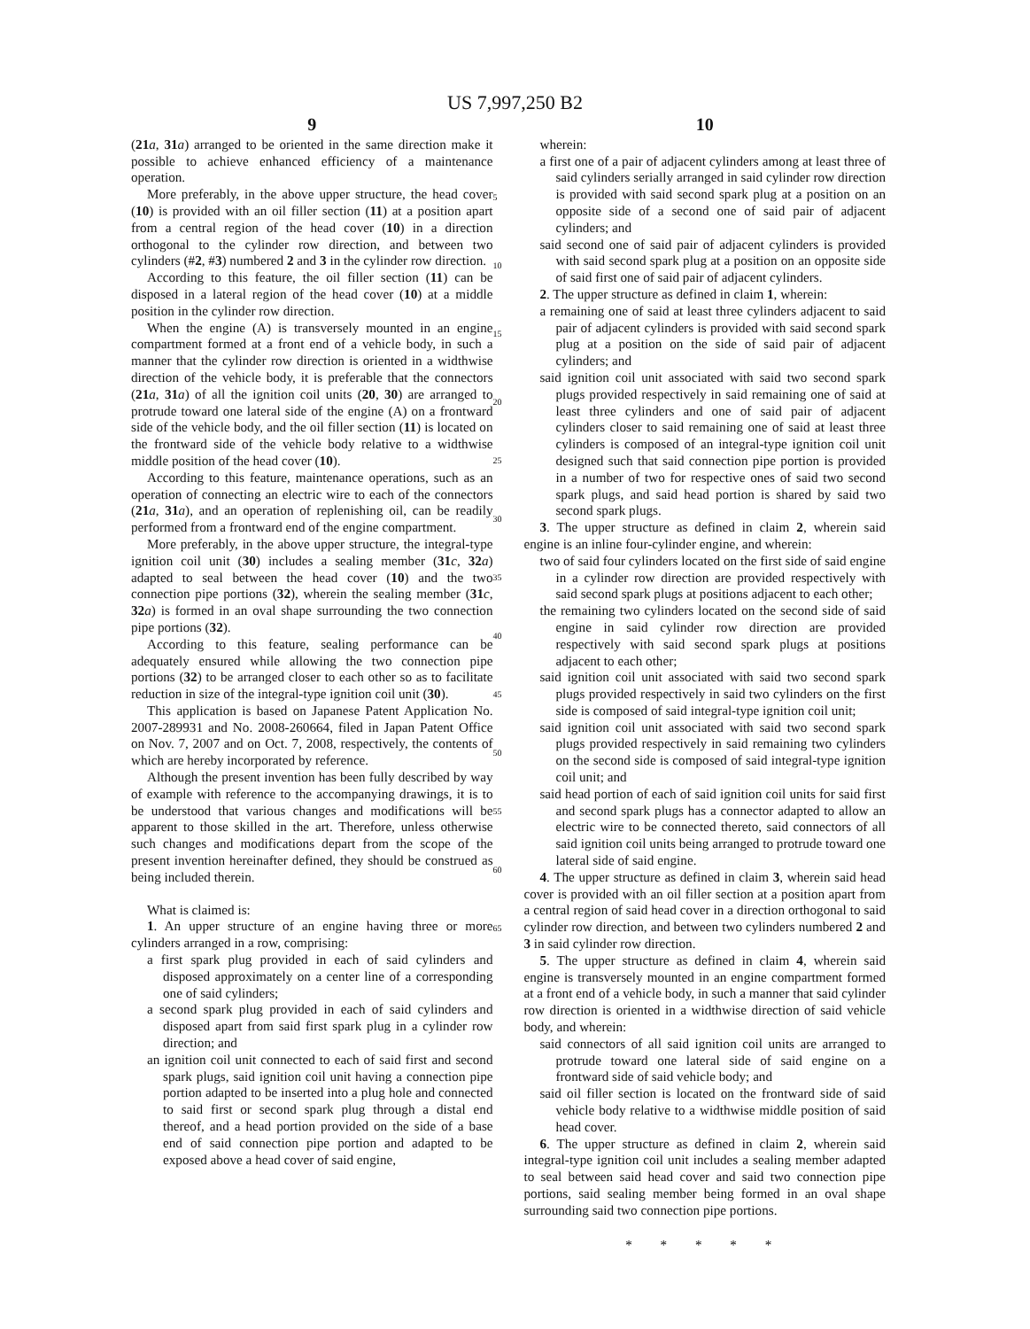US 7,997,250 B2
9
(21 a, 31 a) arranged to be oriented in the same direction make it possible to achieve enhanced efficiency of a maintenance operation.
More preferably, in the above upper structure, the head cover (10) is provided with an oil filler section (11) at a position apart from a central region of the head cover (10) in a direction orthogonal to the cylinder row direction, and between two cylinders (#2, #3) numbered 2 and 3 in the cylinder row direction.
According to this feature, the oil filler section (11) can be disposed in a lateral region of the head cover (10) at a middle position in the cylinder row direction.
When the engine (A) is transversely mounted in an engine compartment formed at a front end of a vehicle body, in such a manner that the cylinder row direction is oriented in a widthwise direction of the vehicle body, it is preferable that the connectors (21 a, 31 a) of all the ignition coil units (20, 30) are arranged to protrude toward one lateral side of the engine (A) on a frontward side of the vehicle body, and the oil filler section (11) is located on the frontward side of the vehicle body relative to a widthwise middle position of the head cover (10).
According to this feature, maintenance operations, such as an operation of connecting an electric wire to each of the connectors (21 a, 31 a), and an operation of replenishing oil, can be readily performed from a frontward end of the engine compartment.
More preferably, in the above upper structure, the integral-type ignition coil unit (30) includes a sealing member (31 c, 32 a) adapted to seal between the head cover (10) and the two connection pipe portions (32), wherein the sealing member (31 c, 32 a) is formed in an oval shape surrounding the two connection pipe portions (32).
According to this feature, sealing performance can be adequately ensured while allowing the two connection pipe portions (32) to be arranged closer to each other so as to facilitate reduction in size of the integral-type ignition coil unit (30).
This application is based on Japanese Patent Application No. 2007-289931 and No. 2008-260664, filed in Japan Patent Office on Nov. 7, 2007 and on Oct. 7, 2008, respectively, the contents of which are hereby incorporated by reference.
Although the present invention has been fully described by way of example with reference to the accompanying drawings, it is to be understood that various changes and modifications will be apparent to those skilled in the art. Therefore, unless otherwise such changes and modifications depart from the scope of the present invention hereinafter defined, they should be construed as being included therein.
What is claimed is:
1. An upper structure of an engine having three or more cylinders arranged in a row, comprising:
a first spark plug provided in each of said cylinders and disposed approximately on a center line of a corresponding one of said cylinders;
a second spark plug provided in each of said cylinders and disposed apart from said first spark plug in a cylinder row direction; and
an ignition coil unit connected to each of said first and second spark plugs, said ignition coil unit having a connection pipe portion adapted to be inserted into a plug hole and connected to said first or second spark plug through a distal end thereof, and a head portion provided on the side of a base end of said connection pipe portion and adapted to be exposed above a head cover of said engine,
5
10
15
20
25
30
35
40
45
50
55
60
65
10
wherein:
a first one of a pair of adjacent cylinders among at least three of said cylinders serially arranged in said cylinder row direction is provided with said second spark plug at a position on an opposite side of a second one of said pair of adjacent cylinders; and
said second one of said pair of adjacent cylinders is provided with said second spark plug at a position on an opposite side of said first one of said pair of adjacent cylinders.
2. The upper structure as defined in claim 1, wherein:
a remaining one of said at least three cylinders adjacent to said pair of adjacent cylinders is provided with said second spark plug at a position on the side of said pair of adjacent cylinders; and
said ignition coil unit associated with said two second spark plugs provided respectively in said remaining one of said at least three cylinders and one of said pair of adjacent cylinders closer to said remaining one of said at least three cylinders is composed of an integral-type ignition coil unit designed such that said connection pipe portion is provided in a number of two for respective ones of said two second spark plugs, and said head portion is shared by said two second spark plugs.
3. The upper structure as defined in claim 2, wherein said engine is an inline four-cylinder engine, and wherein:
two of said four cylinders located on the first side of said engine in a cylinder row direction are provided respectively with said second spark plugs at positions adjacent to each other;
the remaining two cylinders located on the second side of said engine in said cylinder row direction are provided respectively with said second spark plugs at positions adjacent to each other;
said ignition coil unit associated with said two second spark plugs provided respectively in said two cylinders on the first side is composed of said integral-type ignition coil unit;
said ignition coil unit associated with said two second spark plugs provided respectively in said remaining two cylinders on the second side is composed of said integral-type ignition coil unit; and
said head portion of each of said ignition coil units for said first and second spark plugs has a connector adapted to allow an electric wire to be connected thereto, said connectors of all said ignition coil units being arranged to protrude toward one lateral side of said engine.
4. The upper structure as defined in claim 3, wherein said head cover is provided with an oil filler section at a position apart from a central region of said head cover in a direction orthogonal to said cylinder row direction, and between two cylinders numbered 2 and 3 in said cylinder row direction.
5. The upper structure as defined in claim 4, wherein said engine is transversely mounted in an engine compartment formed at a front end of a vehicle body, in such a manner that said cylinder row direction is oriented in a widthwise direction of said vehicle body, and wherein:
said connectors of all said ignition coil units are arranged to protrude toward one lateral side of said engine on a frontward side of said vehicle body; and
said oil filler section is located on the frontward side of said vehicle body relative to a widthwise middle position of said head cover.
6. The upper structure as defined in claim 2, wherein said integral-type ignition coil unit includes a sealing member adapted to seal between said head cover and said two connection pipe portions, said sealing member being formed in an oval shape surrounding said two connection pipe portions.
* * * * *